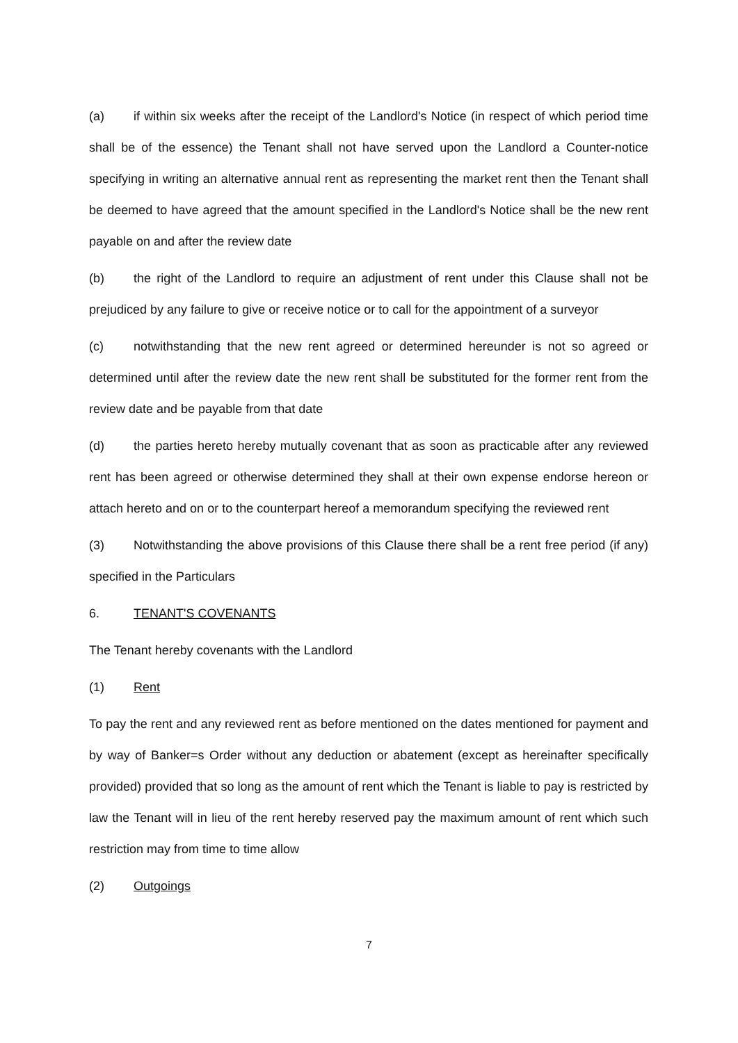(a) if within six weeks after the receipt of the Landlord's Notice (in respect of which period time shall be of the essence) the Tenant shall not have served upon the Landlord a Counter-notice specifying in writing an alternative annual rent as representing the market rent then the Tenant shall be deemed to have agreed that the amount specified in the Landlord's Notice shall be the new rent payable on and after the review date
(b) the right of the Landlord to require an adjustment of rent under this Clause shall not be prejudiced by any failure to give or receive notice or to call for the appointment of a surveyor
(c) notwithstanding that the new rent agreed or determined hereunder is not so agreed or determined until after the review date the new rent shall be substituted for the former rent from the review date and be payable from that date
(d) the parties hereto hereby mutually covenant that as soon as practicable after any reviewed rent has been agreed or otherwise determined they shall at their own expense endorse hereon or attach hereto and on or to the counterpart hereof a memorandum specifying the reviewed rent
(3) Notwithstanding the above provisions of this Clause there shall be a rent free period (if any) specified in the Particulars
6. TENANT'S COVENANTS
The Tenant hereby covenants with the Landlord
(1) Rent
To pay the rent and any reviewed rent as before mentioned on the dates mentioned for payment and by way of Banker=s Order without any deduction or abatement (except as hereinafter specifically provided) provided that so long as the amount of rent which the Tenant is liable to pay is restricted by law the Tenant will in lieu of the rent hereby reserved pay the maximum amount of rent which such restriction may from time to time allow
(2) Outgoings
7